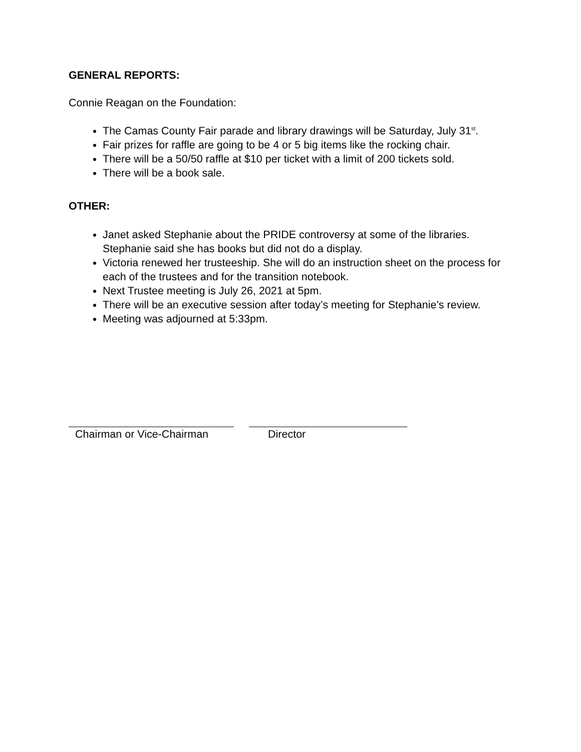GENERAL REPORTS:
Connie Reagan on the Foundation:
The Camas County Fair parade and library drawings will be Saturday, July 31<sup>st</sup>.
Fair prizes for raffle are going to be 4 or 5 big items like the rocking chair.
There will be a 50/50 raffle at $10 per ticket with a limit of 200 tickets sold.
There will be a book sale.
OTHER:
Janet asked Stephanie about the PRIDE controversy at some of the libraries. Stephanie said she has books but did not do a display.
Victoria renewed her trusteeship. She will do an instruction sheet on the process for each of the trustees and for the transition notebook.
Next Trustee meeting is July 26, 2021 at 5pm.
There will be an executive session after today’s meeting for Stephanie’s review.
Meeting was adjourned at 5:33pm.
Chairman or Vice-Chairman Director